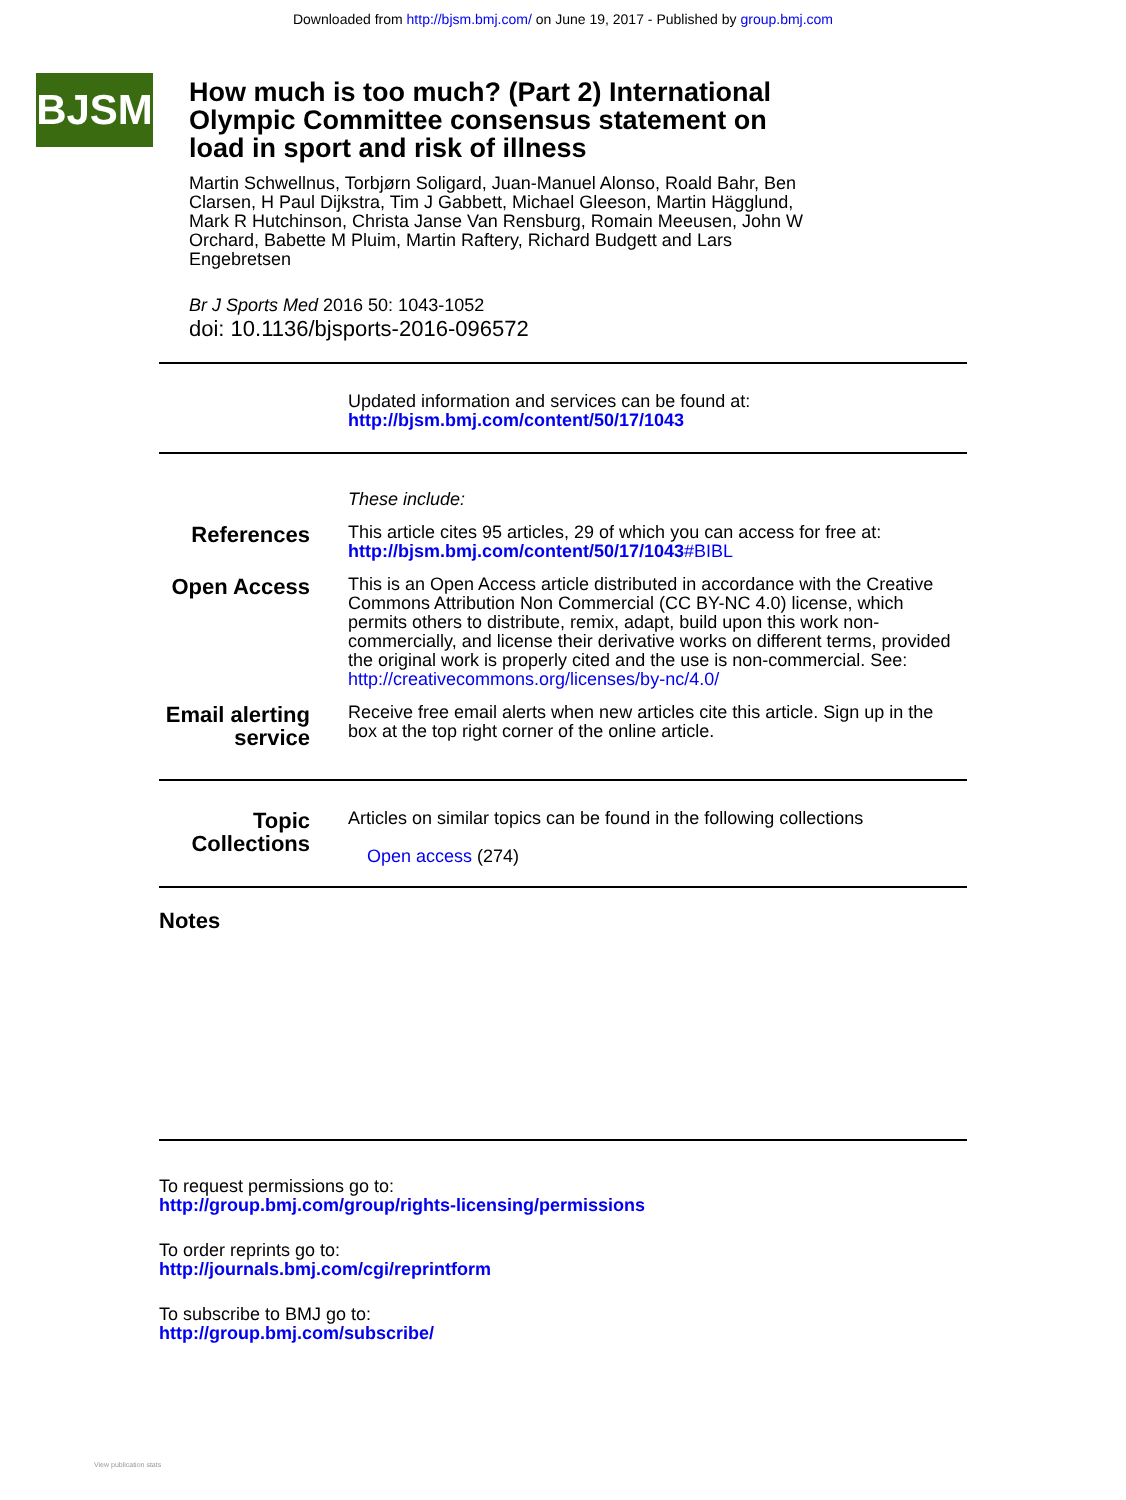Downloaded from http://bjsm.bmj.com/ on June 19, 2017 - Published by group.bmj.com
BJSM
How much is too much? (Part 2) International Olympic Committee consensus statement on load in sport and risk of illness
Martin Schwellnus, Torbjørn Soligard, Juan-Manuel Alonso, Roald Bahr, Ben Clarsen, H Paul Dijkstra, Tim J Gabbett, Michael Gleeson, Martin Hägglund, Mark R Hutchinson, Christa Janse Van Rensburg, Romain Meeusen, John W Orchard, Babette M Pluim, Martin Raftery, Richard Budgett and Lars Engebretsen
Br J Sports Med 2016 50: 1043-1052
doi: 10.1136/bjsports-2016-096572
Updated information and services can be found at:
http://bjsm.bmj.com/content/50/17/1043
These include:
References
This article cites 95 articles, 29 of which you can access for free at:
http://bjsm.bmj.com/content/50/17/1043#BIBL
Open Access
This is an Open Access article distributed in accordance with the Creative Commons Attribution Non Commercial (CC BY-NC 4.0) license, which permits others to distribute, remix, adapt, build upon this work non-commercially, and license their derivative works on different terms, provided the original work is properly cited and the use is non-commercial. See: http://creativecommons.org/licenses/by-nc/4.0/
Email alerting service
Receive free email alerts when new articles cite this article. Sign up in the box at the top right corner of the online article.
Topic Collections
Articles on similar topics can be found in the following collections
Open access (274)
Notes
To request permissions go to:
http://group.bmj.com/group/rights-licensing/permissions
To order reprints go to:
http://journals.bmj.com/cgi/reprintform
To subscribe to BMJ go to:
http://group.bmj.com/subscribe/
View publication stats